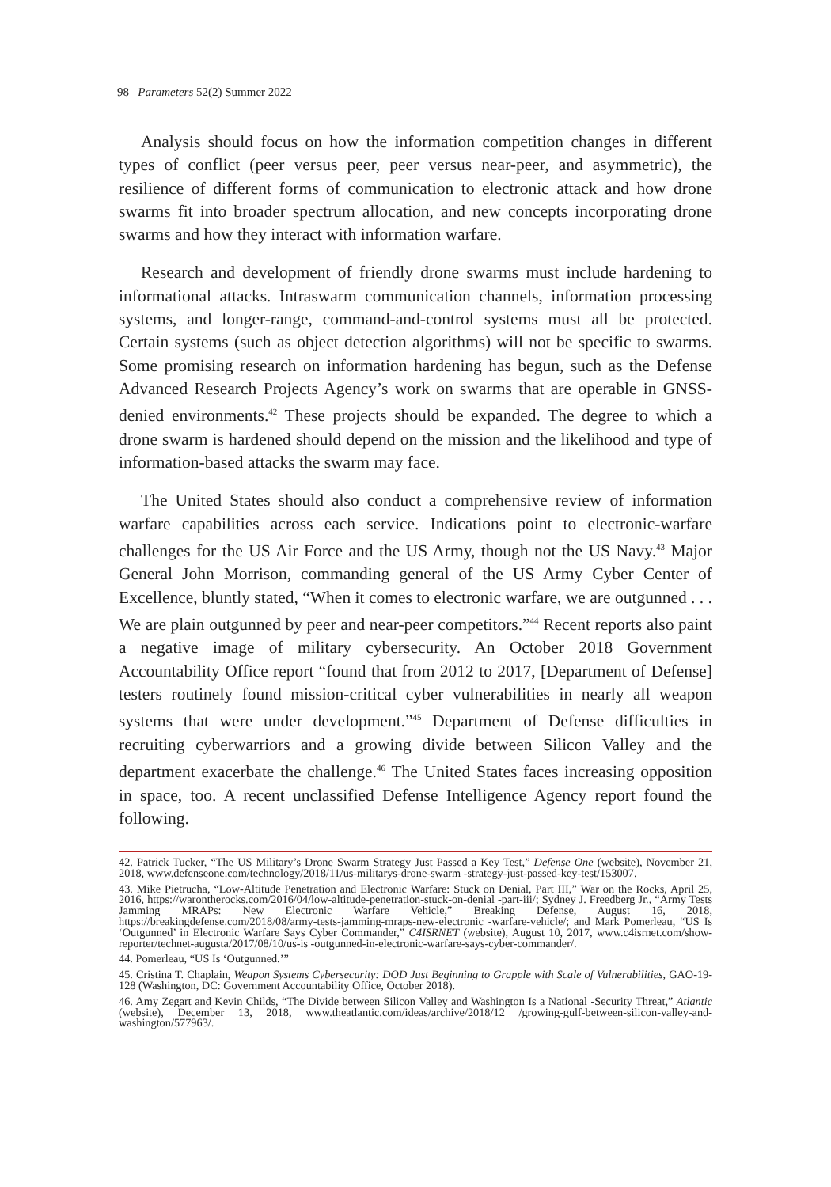98 Parameters 52(2) Summer 2022
Analysis should focus on how the information competition changes in different types of conflict (peer versus peer, peer versus near-peer, and asymmetric), the resilience of different forms of communication to electronic attack and how drone swarms fit into broader spectrum allocation, and new concepts incorporating drone swarms and how they interact with information warfare.
Research and development of friendly drone swarms must include hardening to informational attacks. Intraswarm communication channels, information processing systems, and longer-range, command-and-control systems must all be protected. Certain systems (such as object detection algorithms) will not be specific to swarms. Some promising research on information hardening has begun, such as the Defense Advanced Research Projects Agency’s work on swarms that are operable in GNSS-denied environments.<sup>42</sup> These projects should be expanded. The degree to which a drone swarm is hardened should depend on the mission and the likelihood and type of information-based attacks the swarm may face.
The United States should also conduct a comprehensive review of information warfare capabilities across each service. Indications point to electronic-warfare challenges for the US Air Force and the US Army, though not the US Navy.<sup>43</sup> Major General John Morrison, commanding general of the US Army Cyber Center of Excellence, bluntly stated, “When it comes to electronic warfare, we are outgunned . . . We are plain outgunned by peer and near-peer competitors.”<sup>44</sup> Recent reports also paint a negative image of military cybersecurity. An October 2018 Government Accountability Office report “found that from 2012 to 2017, [Department of Defense] testers routinely found mission-critical cyber vulnerabilities in nearly all weapon systems that were under development.”<sup>45</sup> Department of Defense difficulties in recruiting cyberwarriors and a growing divide between Silicon Valley and the department exacerbate the challenge.<sup>46</sup> The United States faces increasing opposition in space, too. A recent unclassified Defense Intelligence Agency report found the following.
42. Patrick Tucker, “The US Military’s Drone Swarm Strategy Just Passed a Key Test,” Defense One (website), November 21, 2018, www.defenseone.com/technology/2018/11/us-militarys-drone-swarm -strategy-just-passed-key-test/153007.
43. Mike Pietrucha, “Low-Altitude Penetration and Electronic Warfare: Stuck on Denial, Part III,” War on the Rocks, April 25, 2016, https://warontherocks.com/2016/04/low-altitude-penetration-stuck-on-denial -part-iii/; Sydney J. Freedberg Jr., “Army Tests Jamming MRAPs: New Electronic Warfare Vehicle,” Breaking Defense, August 16, 2018, https://breakingdefense.com/2018/08/army-tests-jamming-mraps-new-electronic -warfare-vehicle/; and Mark Pomerleau, “US Is ‘Outgunned’ in Electronic Warfare Says Cyber Commander,” C4ISRNET (website), August 10, 2017, www.c4isrnet.com/show-reporter/technet-augusta/2017/08/10/us-is -outgunned-in-electronic-warfare-says-cyber-commander/.
44. Pomerleau, “US Is ‘Outgunned.’”
45. Cristina T. Chaplain, Weapon Systems Cybersecurity: DOD Just Beginning to Grapple with Scale of Vulnerabilities, GAO-19-128 (Washington, DC: Government Accountability Office, October 2018).
46. Amy Zegart and Kevin Childs, “The Divide between Silicon Valley and Washington Is a National -Security Threat,” Atlantic (website), December 13, 2018, www.theatlantic.com/ideas/archive/2018/12 /growing-gulf-between-silicon-valley-and-washington/577963/.